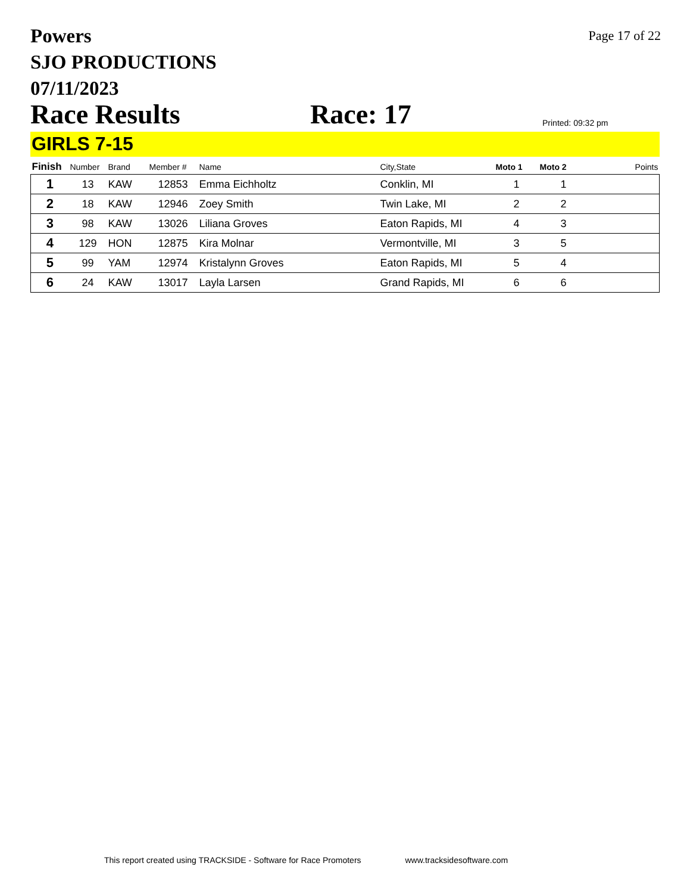Powers
SJO PRODUCTIONS
07/11/2023
Page 17 of 22
Race Results
Race: 17
Printed: 09:32 pm
GIRLS 7-15
| Finish | Number | Brand | Member # | Name | City,State | Moto 1 | Moto 2 | Points |
| --- | --- | --- | --- | --- | --- | --- | --- | --- |
| 1 | 13 | KAW | 12853 | Emma Eichholtz | Conklin, MI | 1 | 1 | |
| 2 | 18 | KAW | 12946 | Zoey Smith | Twin Lake, MI | 2 | 2 | |
| 3 | 98 | KAW | 13026 | Liliana Groves | Eaton Rapids, MI | 4 | 3 | |
| 4 | 129 | HON | 12875 | Kira Molnar | Vermontville, MI | 3 | 5 | |
| 5 | 99 | YAM | 12974 | Kristalynn Groves | Eaton Rapids, MI | 5 | 4 | |
| 6 | 24 | KAW | 13017 | Layla Larsen | Grand Rapids, MI | 6 | 6 | |
This report created using TRACKSIDE - Software for Race Promoters www.tracksidesoftware.com